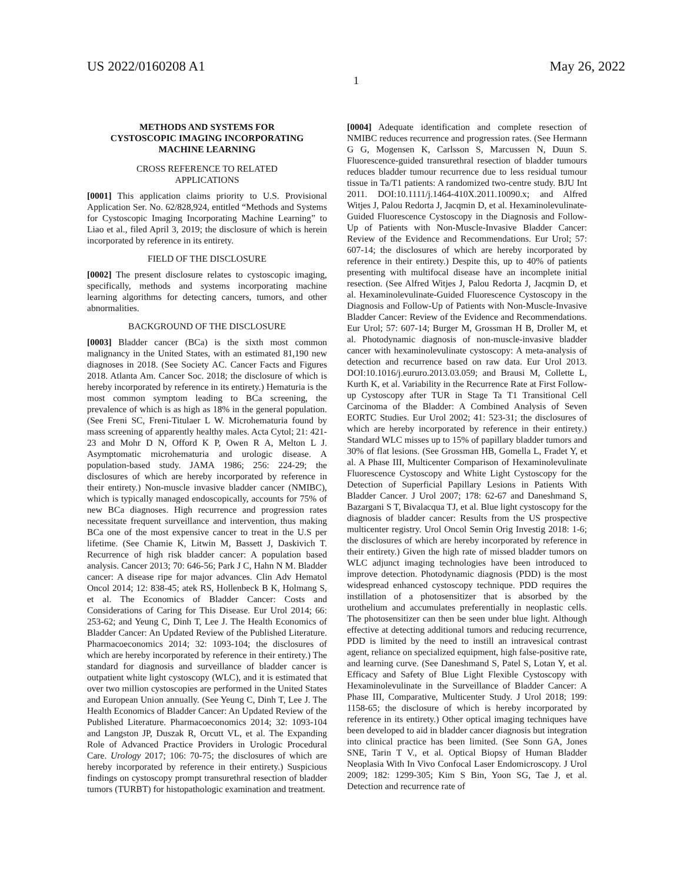US 2022/0160208 A1 May 26, 2022
1
METHODS AND SYSTEMS FOR
CYSTOSCOPIC IMAGING INCORPORATING
MACHINE LEARNING
CROSS REFERENCE TO RELATED
APPLICATIONS
[0001] This application claims priority to U.S. Provisional Application Ser. No. 62/828,924, entitled “Methods and Systems for Cystoscopic Imaging Incorporating Machine Learning” to Liao et al., filed April 3, 2019; the disclosure of which is herein incorporated by reference in its entirety.
FIELD OF THE DISCLOSURE
[0002] The present disclosure relates to cystoscopic imaging, specifically, methods and systems incorporating machine learning algorithms for detecting cancers, tumors, and other abnormalities.
BACKGROUND OF THE DISCLOSURE
[0003] Bladder cancer (BCa) is the sixth most common malignancy in the United States, with an estimated 81,190 new diagnoses in 2018. (See Society AC. Cancer Facts and Figures 2018. Atlanta Am. Cancer Soc. 2018; the disclosure of which is hereby incorporated by reference in its entirety.) Hematuria is the most common symptom leading to BCa screening, the prevalence of which is as high as 18% in the general population. (See Freni SC, Freni-Titulaer L W. Microhematuria found by mass screening of apparently healthy males. Acta Cytol; 21: 421-23 and Mohr D N, Offord K P, Owen R A, Melton L J. Asymptomatic microhematuria and urologic disease. A population-based study. JAMA 1986; 256: 224-29; the disclosures of which are hereby incorporated by reference in their entirety.) Non-muscle invasive bladder cancer (NMIBC), which is typically managed endoscopically, accounts for 75% of new BCa diagnoses. High recurrence and progression rates necessitate frequent surveillance and intervention, thus making BCa one of the most expensive cancer to treat in the U.S per lifetime. (See Chamie K, Litwin M, Bassett J, Daskivich T. Recurrence of high risk bladder cancer: A population based analysis. Cancer 2013; 70: 646-56; Park J C, Hahn N M. Bladder cancer: A disease ripe for major advances. Clin Adv Hematol Oncol 2014; 12: 838-45; atek RS, Hollenbeck B K, Holmang S, et al. The Economics of Bladder Cancer: Costs and Considerations of Caring for This Disease. Eur Urol 2014; 66: 253-62; and Yeung C, Dinh T, Lee J. The Health Economics of Bladder Cancer: An Updated Review of the Published Literature. Pharmacoeconomics 2014; 32: 1093-104; the disclosures of which are hereby incorporated by reference in their entirety.) The standard for diagnosis and surveillance of bladder cancer is outpatient white light cystoscopy (WLC), and it is estimated that over two million cystoscopies are performed in the United States and European Union annually. (See Yeung C, Dinh T, Lee J. The Health Economics of Bladder Cancer: An Updated Review of the Published Literature. Pharmacoeconomics 2014; 32: 1093-104 and Langston JP, Duszak R, Orcutt VL, et al. The Expanding Role of Advanced Practice Providers in Urologic Procedural Care. Urology 2017; 106: 70-75; the disclosures of which are hereby incorporated by reference in their entirety.) Suspicious findings on cystoscopy prompt transurethral resection of bladder tumors (TURBT) for histopathologic examination and treatment.
[0004] Adequate identification and complete resection of NMIBC reduces recurrence and progression rates. (See Hermann G G, Mogensen K, Carlsson S, Marcussen N, Duun S. Fluorescence-guided transurethral resection of bladder tumours reduces bladder tumour recurrence due to less residual tumour tissue in Ta/T1 patients: A randomized two-centre study. BJU Int 2011. DOI:10.1111/j.1464-410X.2011.10090.x; and Alfred Witjes J, Palou Redorta J, Jacqmin D, et al. Hexaminolevulinate-Guided Fluorescence Cystoscopy in the Diagnosis and Follow-Up of Patients with Non-Muscle-Invasive Bladder Cancer: Review of the Evidence and Recommendations. Eur Urol; 57: 607-14; the disclosures of which are hereby incorporated by reference in their entirety.) Despite this, up to 40% of patients presenting with multifocal disease have an incomplete initial resection. (See Alfred Witjes J, Palou Redorta J, Jacqmin D, et al. Hexaminolevulinate-Guided Fluorescence Cystoscopy in the Diagnosis and Follow-Up of Patients with Non-Muscle-Invasive Bladder Cancer: Review of the Evidence and Recommendations. Eur Urol; 57: 607-14; Burger M, Grossman H B, Droller M, et al. Photodynamic diagnosis of non-muscle-invasive bladder cancer with hexaminolevulinate cystoscopy: A meta-analysis of detection and recurrence based on raw data. Eur Urol 2013. DOI:10.1016/j.eururo.2013.03.059; and Brausi M, Collette L, Kurth K, et al. Variability in the Recurrence Rate at First Follow-up Cystoscopy after TUR in Stage Ta T1 Transitional Cell Carcinoma of the Bladder: A Combined Analysis of Seven EORTC Studies. Eur Urol 2002; 41: 523-31; the disclosures of which are hereby incorporated by reference in their entirety.) Standard WLC misses up to 15% of papillary bladder tumors and 30% of flat lesions. (See Grossman HB, Gomella L, Fradet Y, et al. A Phase III, Multicenter Comparison of Hexaminolevulinate Fluorescence Cystoscopy and White Light Cystoscopy for the Detection of Superficial Papillary Lesions in Patients With Bladder Cancer. J Urol 2007; 178: 62-67 and Daneshmand S, Bazargani S T, Bivalacqua TJ, et al. Blue light cystoscopy for the diagnosis of bladder cancer: Results from the US prospective multicenter registry. Urol Oncol Semin Orig Investig 2018: 1-6; the disclosures of which are hereby incorporated by reference in their entirety.) Given the high rate of missed bladder tumors on WLC adjunct imaging technologies have been introduced to improve detection. Photodynamic diagnosis (PDD) is the most widespread enhanced cystoscopy technique. PDD requires the instillation of a photosensitizer that is absorbed by the urothelium and accumulates preferentially in neoplastic cells. The photosensitizer can then be seen under blue light. Although effective at detecting additional tumors and reducing recurrence, PDD is limited by the need to instill an intravesical contrast agent, reliance on specialized equipment, high false-positive rate, and learning curve. (See Daneshmand S, Patel S, Lotan Y, et al. Efficacy and Safety of Blue Light Flexible Cystoscopy with Hexaminolevulinate in the Surveillance of Bladder Cancer: A Phase III, Comparative, Multicenter Study. J Urol 2018; 199: 1158-65; the disclosure of which is hereby incorporated by reference in its entirety.) Other optical imaging techniques have been developed to aid in bladder cancer diagnosis but integration into clinical practice has been limited. (See Sonn GA, Jones SNE, Tarin T V., et al. Optical Biopsy of Human Bladder Neoplasia With In Vivo Confocal Laser Endomicroscopy. J Urol 2009; 182: 1299-305; Kim S Bin, Yoon SG, Tae J, et al. Detection and recurrence rate of